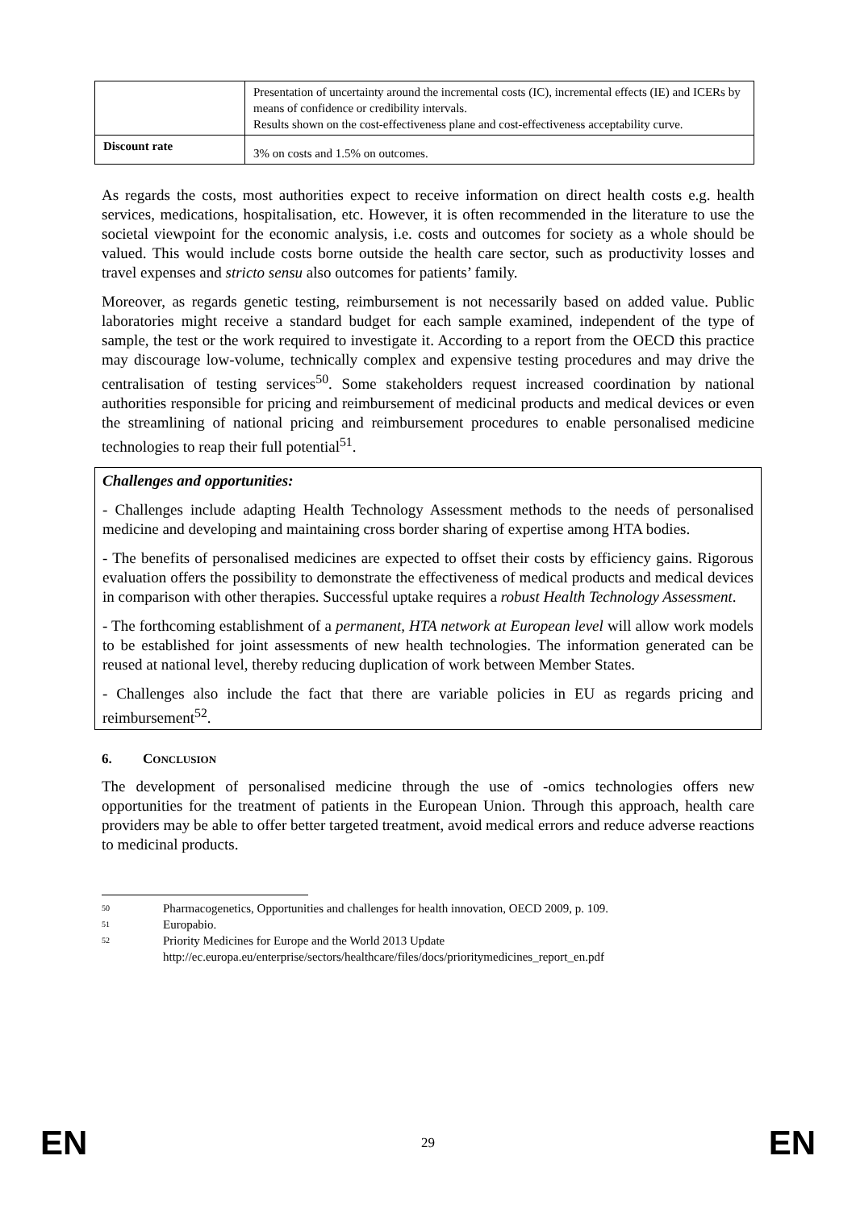| | Presentation of uncertainty around the incremental costs (IC), incremental effects (IE) and ICERs by means of confidence or credibility intervals. Results shown on the cost-effectiveness plane and cost-effectiveness acceptability curve. |
| Discount rate | 3% on costs and 1.5% on outcomes. |
As regards the costs, most authorities expect to receive information on direct health costs e.g. health services, medications, hospitalisation, etc. However, it is often recommended in the literature to use the societal viewpoint for the economic analysis, i.e. costs and outcomes for society as a whole should be valued. This would include costs borne outside the health care sector, such as productivity losses and travel expenses and stricto sensu also outcomes for patients’ family.
Moreover, as regards genetic testing, reimbursement is not necessarily based on added value. Public laboratories might receive a standard budget for each sample examined, independent of the type of sample, the test or the work required to investigate it. According to a report from the OECD this practice may discourage low-volume, technically complex and expensive testing procedures and may drive the centralisation of testing services<sup>50</sup>. Some stakeholders request increased coordination by national authorities responsible for pricing and reimbursement of medicinal products and medical devices or even the streamlining of national pricing and reimbursement procedures to enable personalised medicine technologies to reap their full potential<sup>51</sup>.
Challenges and opportunities:
- Challenges include adapting Health Technology Assessment methods to the needs of personalised medicine and developing and maintaining cross border sharing of expertise among HTA bodies.
- The benefits of personalised medicines are expected to offset their costs by efficiency gains. Rigorous evaluation offers the possibility to demonstrate the effectiveness of medical products and medical devices in comparison with other therapies. Successful uptake requires a robust Health Technology Assessment.
- The forthcoming establishment of a permanent, HTA network at European level will allow work models to be established for joint assessments of new health technologies. The information generated can be reused at national level, thereby reducing duplication of work between Member States.
- Challenges also include the fact that there are variable policies in EU as regards pricing and reimbursement<sup>52</sup>.
6. CONCLUSION
The development of personalised medicine through the use of -omics technologies offers new opportunities for the treatment of patients in the European Union. Through this approach, health care providers may be able to offer better targeted treatment, avoid medical errors and reduce adverse reactions to medicinal products.
50 Pharmacogenetics, Opportunities and challenges for health innovation, OECD 2009, p. 109.
51 Europabio.
52 Priority Medicines for Europe and the World 2013 Update
http://ec.europa.eu/enterprise/sectors/healthcare/files/docs/prioritymedicines_report_en.pdf
EN 29 EN